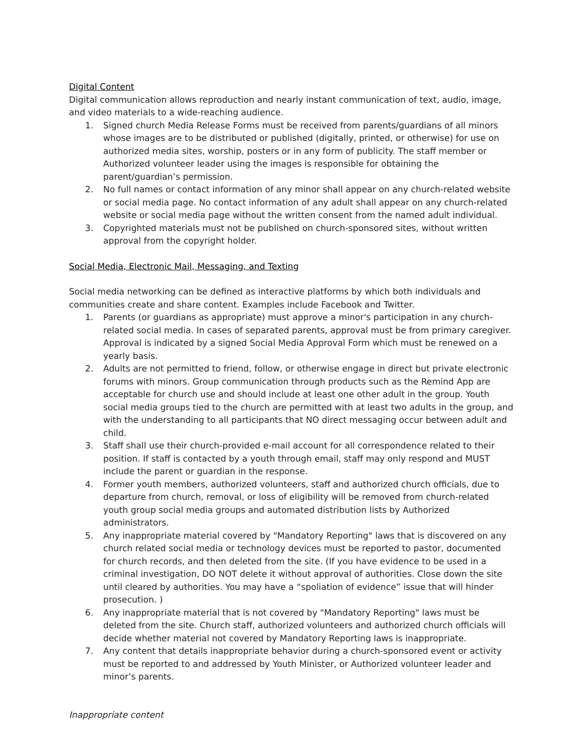Digital Content
Digital communication allows reproduction and nearly instant communication of text, audio, image, and video materials to a wide-reaching audience.
1. Signed church Media Release Forms must be received from parents/guardians of all minors whose images are to be distributed or published (digitally, printed, or otherwise) for use on authorized media sites, worship, posters or in any form of publicity. The staff member or Authorized volunteer leader using the images is responsible for obtaining the parent/guardian’s permission.
2. No full names or contact information of any minor shall appear on any church-related website or social media page. No contact information of any adult shall appear on any church-related website or social media page without the written consent from the named adult individual.
3. Copyrighted materials must not be published on church-sponsored sites, without written approval from the copyright holder.
Social Media, Electronic Mail, Messaging, and Texting
Social media networking can be defined as interactive platforms by which both individuals and communities create and share content. Examples include Facebook and Twitter.
1. Parents (or guardians as appropriate) must approve a minor's participation in any church-related social media. In cases of separated parents, approval must be from primary caregiver. Approval is indicated by a signed Social Media Approval Form which must be renewed on a yearly basis.
2. Adults are not permitted to friend, follow, or otherwise engage in direct but private electronic forums with minors. Group communication through products such as the Remind App are acceptable for church use and should include at least one other adult in the group. Youth social media groups tied to the church are permitted with at least two adults in the group, and with the understanding to all participants that NO direct messaging occur between adult and child.
3. Staff shall use their church-provided e-mail account for all correspondence related to their position. If staff is contacted by a youth through email, staff may only respond and MUST include the parent or guardian in the response.
4. Former youth members, authorized volunteers, staff and authorized church officials, due to departure from church, removal, or loss of eligibility will be removed from church-related youth group social media groups and automated distribution lists by Authorized administrators.
5. Any inappropriate material covered by "Mandatory Reporting" laws that is discovered on any church related social media or technology devices must be reported to pastor, documented for church records, and then deleted from the site. (If you have evidence to be used in a criminal investigation, DO NOT delete it without approval of authorities. Close down the site until cleared by authorities. You may have a “spoliation of evidence” issue that will hinder prosecution. )
6. Any inappropriate material that is not covered by "Mandatory Reporting" laws must be deleted from the site. Church staff, authorized volunteers and authorized church officials will decide whether material not covered by Mandatory Reporting laws is inappropriate.
7. Any content that details inappropriate behavior during a church-sponsored event or activity must be reported to and addressed by Youth Minister, or Authorized volunteer leader and minor’s parents.
Inappropriate content